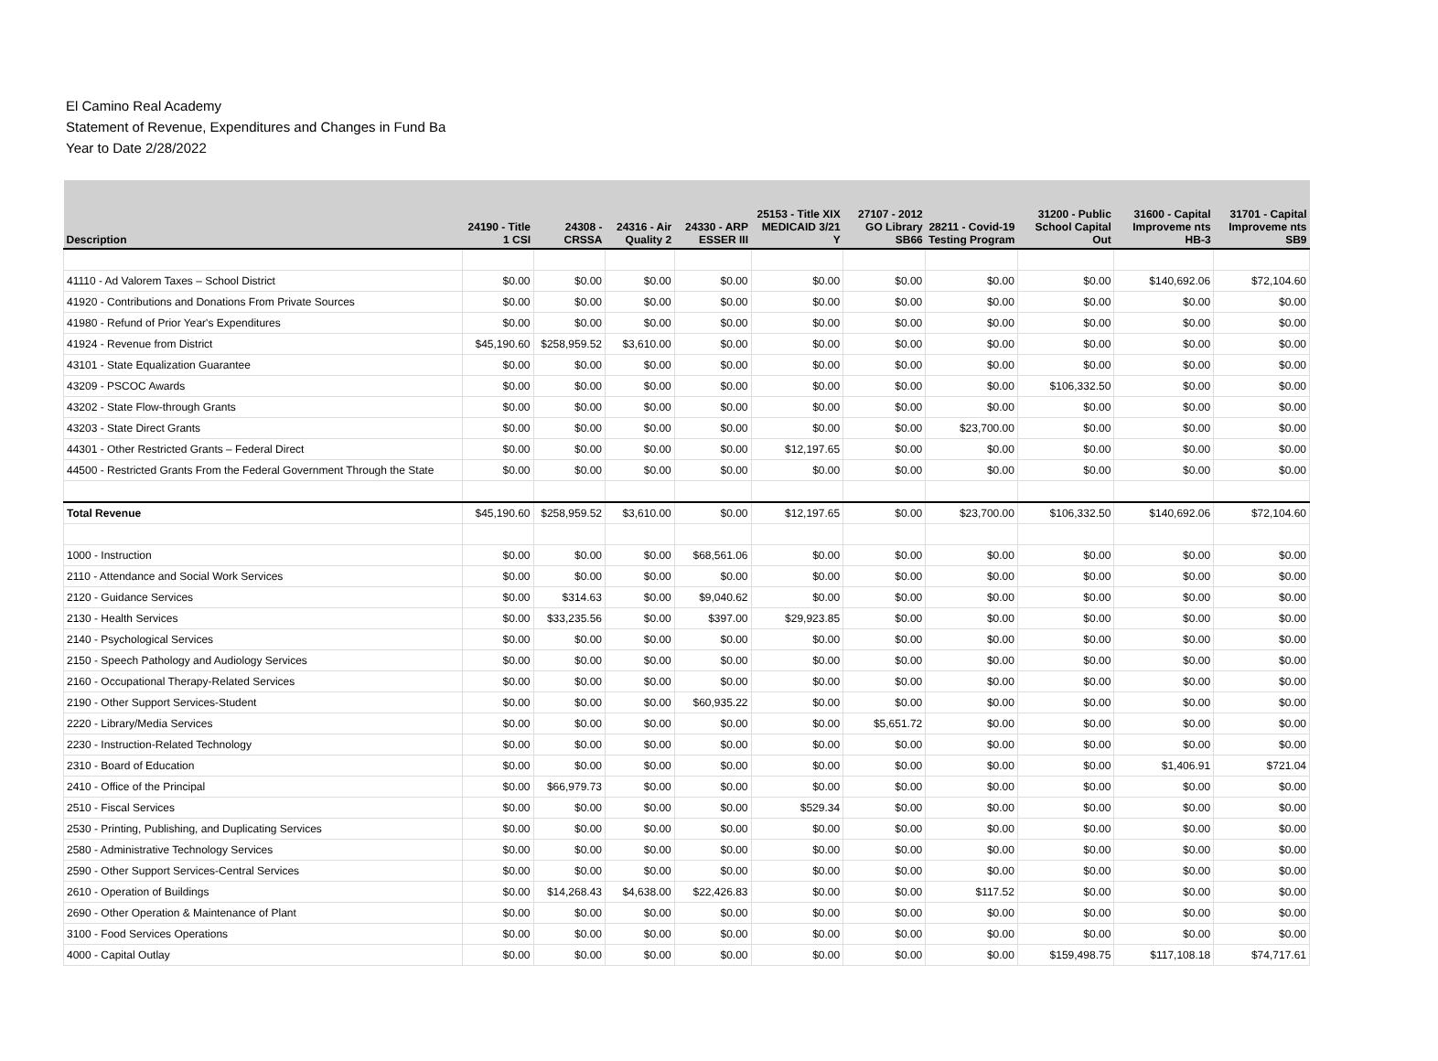El Camino Real Academy
Statement of Revenue, Expenditures and Changes in Fund Ba
Year to Date 2/28/2022
| Description | 24190 - Title 1 CSI | 24308 - CRSSA | 24316 - Air Quality 2 | 24330 - ARP ESSER III | 25153 - Title XIX MEDICAID 3/21 Y | 27107 - 2012 GO Library SB66 | 28211 - Covid-19 Testing Program | 31200 - Public School Capital Out | 31600 - Capital Improveme nts HB-3 | 31701 - Capital Improveme nts SB9 |
| --- | --- | --- | --- | --- | --- | --- | --- | --- | --- | --- |
| 41110 - Ad Valorem Taxes – School District | $0.00 | $0.00 | $0.00 | $0.00 | $0.00 | $0.00 | $0.00 | $0.00 | $140,692.06 | $72,104.60 |
| 41920 - Contributions and Donations From Private Sources | $0.00 | $0.00 | $0.00 | $0.00 | $0.00 | $0.00 | $0.00 | $0.00 | $0.00 | $0.00 |
| 41980 - Refund of Prior Year's Expenditures | $0.00 | $0.00 | $0.00 | $0.00 | $0.00 | $0.00 | $0.00 | $0.00 | $0.00 | $0.00 |
| 41924 - Revenue from District | $45,190.60 | $258,959.52 | $3,610.00 | $0.00 | $0.00 | $0.00 | $0.00 | $0.00 | $0.00 | $0.00 |
| 43101 - State Equalization Guarantee | $0.00 | $0.00 | $0.00 | $0.00 | $0.00 | $0.00 | $0.00 | $0.00 | $0.00 | $0.00 |
| 43209 - PSCOC Awards | $0.00 | $0.00 | $0.00 | $0.00 | $0.00 | $0.00 | $0.00 | $106,332.50 | $0.00 | $0.00 |
| 43202 - State Flow-through Grants | $0.00 | $0.00 | $0.00 | $0.00 | $0.00 | $0.00 | $0.00 | $0.00 | $0.00 | $0.00 |
| 43203 - State Direct Grants | $0.00 | $0.00 | $0.00 | $0.00 | $0.00 | $0.00 | $23,700.00 | $0.00 | $0.00 | $0.00 |
| 44301 - Other Restricted Grants – Federal Direct | $0.00 | $0.00 | $0.00 | $0.00 | $12,197.65 | $0.00 | $0.00 | $0.00 | $0.00 | $0.00 |
| 44500 - Restricted Grants From the Federal Government Through the State | $0.00 | $0.00 | $0.00 | $0.00 | $0.00 | $0.00 | $0.00 | $0.00 | $0.00 | $0.00 |
| Total Revenue | $45,190.60 | $258,959.52 | $3,610.00 | $0.00 | $12,197.65 | $0.00 | $23,700.00 | $106,332.50 | $140,692.06 | $72,104.60 |
| 1000 - Instruction | $0.00 | $0.00 | $0.00 | $68,561.06 | $0.00 | $0.00 | $0.00 | $0.00 | $0.00 | $0.00 |
| 2110 - Attendance and Social Work Services | $0.00 | $0.00 | $0.00 | $0.00 | $0.00 | $0.00 | $0.00 | $0.00 | $0.00 | $0.00 |
| 2120 - Guidance Services | $0.00 | $314.63 | $0.00 | $9,040.62 | $0.00 | $0.00 | $0.00 | $0.00 | $0.00 | $0.00 |
| 2130 - Health Services | $0.00 | $33,235.56 | $0.00 | $397.00 | $29,923.85 | $0.00 | $0.00 | $0.00 | $0.00 | $0.00 |
| 2140 - Psychological Services | $0.00 | $0.00 | $0.00 | $0.00 | $0.00 | $0.00 | $0.00 | $0.00 | $0.00 | $0.00 |
| 2150 - Speech Pathology and Audiology Services | $0.00 | $0.00 | $0.00 | $0.00 | $0.00 | $0.00 | $0.00 | $0.00 | $0.00 | $0.00 |
| 2160 - Occupational Therapy-Related Services | $0.00 | $0.00 | $0.00 | $0.00 | $0.00 | $0.00 | $0.00 | $0.00 | $0.00 | $0.00 |
| 2190 - Other Support Services-Student | $0.00 | $0.00 | $0.00 | $60,935.22 | $0.00 | $0.00 | $0.00 | $0.00 | $0.00 | $0.00 |
| 2220 - Library/Media Services | $0.00 | $0.00 | $0.00 | $0.00 | $0.00 | $5,651.72 | $0.00 | $0.00 | $0.00 | $0.00 |
| 2230 - Instruction-Related Technology | $0.00 | $0.00 | $0.00 | $0.00 | $0.00 | $0.00 | $0.00 | $0.00 | $0.00 | $0.00 |
| 2310 - Board of Education | $0.00 | $0.00 | $0.00 | $0.00 | $0.00 | $0.00 | $0.00 | $0.00 | $1,406.91 | $721.04 |
| 2410 - Office of the Principal | $0.00 | $66,979.73 | $0.00 | $0.00 | $0.00 | $0.00 | $0.00 | $0.00 | $0.00 | $0.00 |
| 2510 - Fiscal Services | $0.00 | $0.00 | $0.00 | $0.00 | $529.34 | $0.00 | $0.00 | $0.00 | $0.00 | $0.00 |
| 2530 - Printing, Publishing, and Duplicating Services | $0.00 | $0.00 | $0.00 | $0.00 | $0.00 | $0.00 | $0.00 | $0.00 | $0.00 | $0.00 |
| 2580 - Administrative Technology Services | $0.00 | $0.00 | $0.00 | $0.00 | $0.00 | $0.00 | $0.00 | $0.00 | $0.00 | $0.00 |
| 2590 - Other Support Services-Central Services | $0.00 | $0.00 | $0.00 | $0.00 | $0.00 | $0.00 | $0.00 | $0.00 | $0.00 | $0.00 |
| 2610 - Operation of Buildings | $0.00 | $14,268.43 | $4,638.00 | $22,426.83 | $0.00 | $0.00 | $117.52 | $0.00 | $0.00 | $0.00 |
| 2690 - Other Operation & Maintenance of Plant | $0.00 | $0.00 | $0.00 | $0.00 | $0.00 | $0.00 | $0.00 | $0.00 | $0.00 | $0.00 |
| 3100 - Food Services Operations | $0.00 | $0.00 | $0.00 | $0.00 | $0.00 | $0.00 | $0.00 | $0.00 | $0.00 | $0.00 |
| 4000 - Capital Outlay | $0.00 | $0.00 | $0.00 | $0.00 | $0.00 | $0.00 | $0.00 | $159,498.75 | $117,108.18 | $74,717.61 |